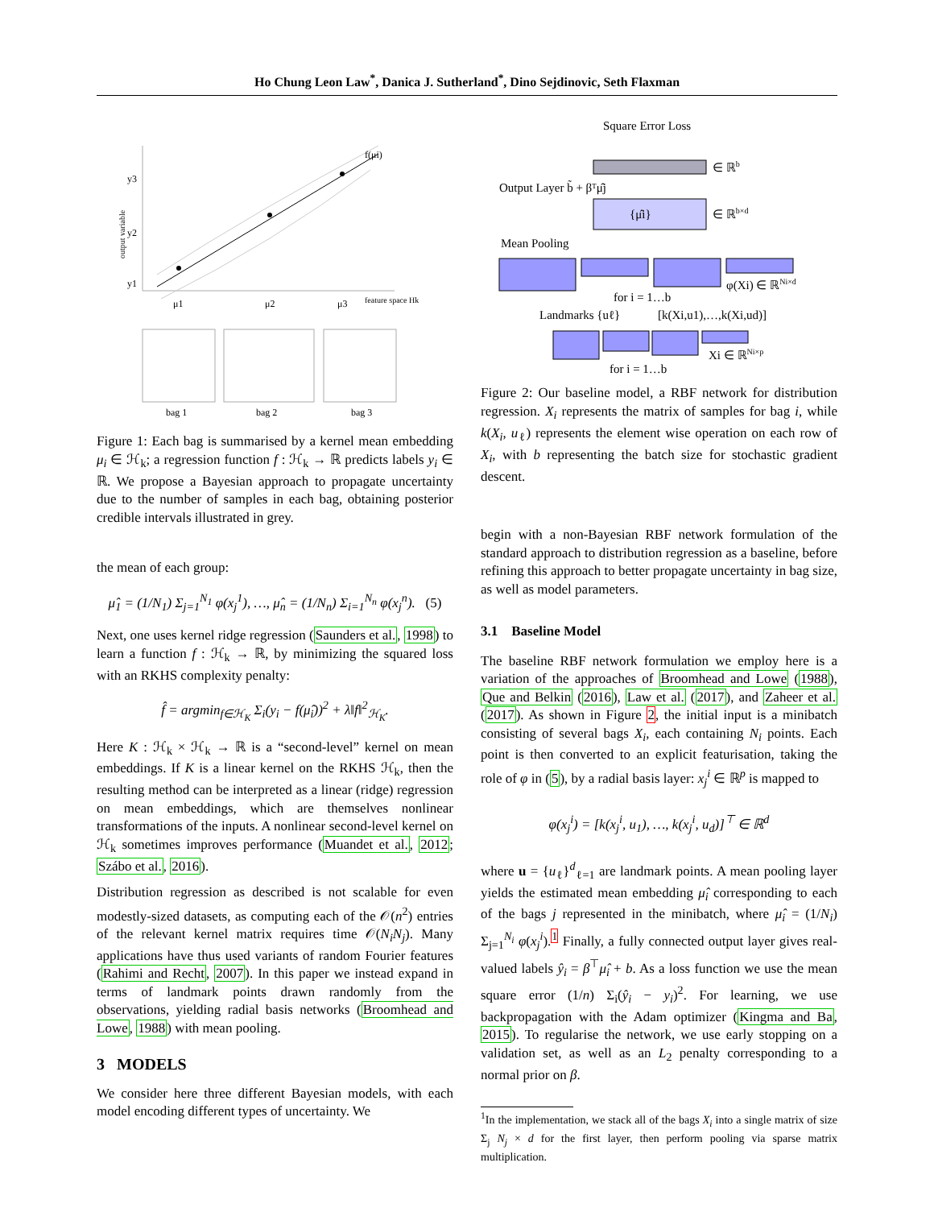Ho Chung Leon Law<sup>*</sup>, Danica J. Sutherland<sup>*</sup>, Dino Sejdinovic, Seth Flaxman
y3
y2
y1
output variable
f(μi)
μ1
μ2
μ3
feature space Hk
bag 1
bag 2
bag 3
Figure 1: Each bag is summarised by a kernel mean embedding μ<sub>i</sub> ∈ ℋ<sub>k</sub>; a regression function f : ℋ<sub>k</sub> → ℝ predicts labels y<sub>i</sub> ∈ ℝ. We propose a Bayesian approach to propagate uncertainty due to the number of samples in each bag, obtaining posterior credible intervals illustrated in grey.
the mean of each group:
μ̂<sub>1</sub> = (1/N<sub>1</sub>) Σ<sub>j=1</sub><sup>N<sub>1</sub></sup> φ(x<sub>j</sub><sup>1</sup>), …, μ̂<sub>n</sub> = (1/N<sub>n</sub>) Σ<sub>i=1</sub><sup>N<sub>n</sub></sup> φ(x<sub>j</sub><sup>n</sup>). (5)
Next, one uses kernel ridge regression (Saunders et al., 1998) to learn a function f : ℋ<sub>k</sub> → ℝ, by minimizing the squared loss with an RKHS complexity penalty:
f̂ = argmin<sub>f∈ℋ<sub>K</sub></sub> Σ<sub>i</sub>(y<sub>i</sub> − f(μ̂<sub>i</sub>))<sup>2</sup> + λ‖f‖<sup>2</sup><sub>ℋ<sub>K</sub></sub>.
Here K : ℋ<sub>k</sub> × ℋ<sub>k</sub> → ℝ is a “second-level” kernel on mean embeddings. If K is a linear kernel on the RKHS ℋ<sub>k</sub>, then the resulting method can be interpreted as a linear (ridge) regression on mean embeddings, which are themselves nonlinear transformations of the inputs. A nonlinear second-level kernel on ℋ<sub>k</sub> sometimes improves performance (Muandet et al., 2012; Szábo et al., 2016).
Distribution regression as described is not scalable for even modestly-sized datasets, as computing each of the 𝒪(n<sup>2</sup>) entries of the relevant kernel matrix requires time 𝒪(N<sub>i</sub>N<sub>j</sub>). Many applications have thus used variants of random Fourier features (Rahimi and Recht, 2007). In this paper we instead expand in terms of landmark points drawn randomly from the observations, yielding radial basis networks (Broomhead and Lowe, 1988) with mean pooling.
3 MODELS
We consider here three different Bayesian models, with each model encoding different types of uncertainty. We
Square Error Loss
∈ ℝb
Output Layer b̃ + βᵀμ̂j
{μ̂i}
∈ ℝb×d
Mean Pooling
φ(Xi) ∈ ℝNi×d
for i = 1…b
Landmarks {uℓ}
[k(Xi,u1),…,k(Xi,ud)]
Xi ∈ ℝNi×p
for i = 1…b
Figure 2: Our baseline model, a RBF network for distribution regression. X<sub>i</sub> represents the matrix of samples for bag i, while k(X<sub>i</sub>, u<sub>ℓ</sub>) represents the element wise operation on each row of X<sub>i</sub>, with b representing the batch size for stochastic gradient descent.
begin with a non-Bayesian RBF network formulation of the standard approach to distribution regression as a baseline, before refining this approach to better propagate uncertainty in bag size, as well as model parameters.
3.1 Baseline Model
The baseline RBF network formulation we employ here is a variation of the approaches of Broomhead and Lowe (1988), Que and Belkin (2016), Law et al. (2017), and Zaheer et al. (2017). As shown in Figure 2, the initial input is a minibatch consisting of several bags X<sub>i</sub>, each containing N<sub>i</sub> points. Each point is then converted to an explicit featurisation, taking the role of φ in (5), by a radial basis layer: x<sub>j</sub><sup>i</sup> ∈ ℝ<sup>p</sup> is mapped to
φ(x<sub>j</sub><sup>i</sup>) = [k(x<sub>j</sub><sup>i</sup>, u<sub>1</sub>), …, k(x<sub>j</sub><sup>i</sup>, u<sub>d</sub>)]<sup>⊤</sup> ∈ ℝ<sup>d</sup>
where u = {u<sub>ℓ</sub>}<sup>d</sup><sub>ℓ=1</sub> are landmark points. A mean pooling layer yields the estimated mean embedding μ̂<sub>i</sub> corresponding to each of the bags j represented in the minibatch, where μ̂<sub>i</sub> = (1/N<sub>i</sub>) Σ<sub>j=1</sub><sup>N<sub>i</sub></sup> φ(x<sub>j</sub><sup>i</sup>).<sup>1</sup> Finally, a fully connected output layer gives real-valued labels ŷ<sub>i</sub> = β<sup>⊤</sup>μ̂<sub>i</sub> + b. As a loss function we use the mean square error (1/n) Σ<sub>i</sub>(ŷ<sub>i</sub> − y<sub>i</sub>)<sup>2</sup>. For learning, we use backpropagation with the Adam optimizer (Kingma and Ba, 2015). To regularise the network, we use early stopping on a validation set, as well as an L<sub>2</sub> penalty corresponding to a normal prior on β.
<sup>1</sup> In the implementation, we stack all of the bags X<sub>i</sub> into a single matrix of size Σ<sub>j</sub> N<sub>j</sub> × d for the first layer, then perform pooling via sparse matrix multiplication.